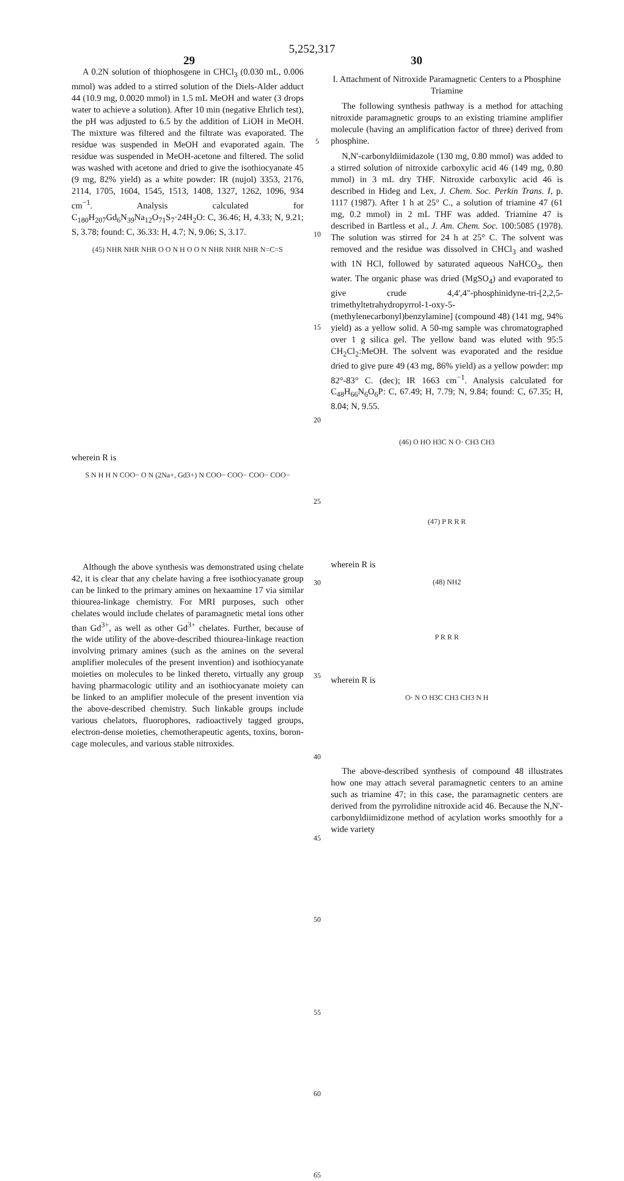5,252,317
29 30
A 0.2N solution of thiophosgene in CHCl<sub>3</sub> (0.030 mL, 0.006 mmol) was added to a stirred solution of the Diels-Alder adduct 44 (10.9 mg, 0.0020 mmol) in 1.5 mL MeOH and water (3 drops water to achieve a solution). After 10 min (negative Ehrlich test), the pH was adjusted to 6.5 by the addition of LiOH in MeOH. The mixture was filtered and the filtrate was evaporated. The residue was suspended in MeOH and evaporated again. The residue was suspended in MeOH-acetone and filtered. The solid was washed with acetone and dried to give the isothiocyanate 45 (9 mg, 82% yield) as a white powder: IR (nujol) 3353, 2176, 2114, 1705, 1604, 1545, 1513, 1408, 1327, 1262, 1096, 934 cm<sup>−1</sup>. Analysis calculated for C<sub>180</sub>H<sub>207</sub>Gd<sub>6</sub>N<sub>39</sub>Na<sub>12</sub>O<sub>71</sub>S<sub>7</sub>·24H<sub>2</sub>O: C, 36.46; H, 4.33; N, 9.21; S, 3.78; found: C, 36.33: H, 4.7; N, 9.06; S, 3.17.
(45) NHR NHR NHR O O N H O O N NHR NHR NHR N=C=S
wherein R is
S N H H N COO− O N (2Na+, Gd3+) N COO− COO− COO− COO−
Although the above synthesis was demonstrated using chelate 42, it is clear that any chelate having a free isothiocyanate group can be linked to the primary amines on hexaamine 17 via similar thiourea-linkage chemistry. For MRI purposes, such other chelates would include chelates of paramagnetic metal ions other than Gd<sup>3+</sup>, as well as other Gd<sup>3+</sup> chelates. Further, because of the wide utility of the above-described thiourea-linkage reaction involving primary amines (such as the amines on the several amplifier molecules of the present invention) and isothiocyanate moieties on molecules to be linked thereto, virtually any group having pharmacologic utility and an isothiocyanate moiety can be linked to an amplifier molecule of the present invention via the above-described chemistry. Such linkable groups include various chelators, fluorophores, radioactively tagged groups, electron-dense moieties, chemotherapeutic agents, toxins, boron-cage molecules, and various stable nitroxides.
5
10
15
20
25
30
35
40
45
50
55
60
65
I. Attachment of Nitroxide Paramagnetic Centers to a Phosphine Triamine
The following synthesis pathway is a method for attaching nitroxide paramagnetic groups to an existing triamine amplifier molecule (having an amplification factor of three) derived from phosphine.
N,N'-carbonyldiimidazole (130 mg, 0.80 mmol) was added to a stirred solution of nitroxide carboxylic acid 46 (149 mg, 0.80 mmol) in 3 mL dry THF. Nitroxide carboxylic acid 46 is described in Hideg and Lex, J. Chem. Soc. Perkin Trans. I, p. 1117 (1987). After 1 h at 25° C., a solution of triamine 47 (61 mg, 0.2 mmol) in 2 mL THF was added. Triamine 47 is described in Bartless et al., J. Am. Chem. Soc. 100:5085 (1978). The solution was stirred for 24 h at 25° C. The solvent was removed and the residue was dissolved in CHCl<sub>3</sub> and washed with 1N HCl, followed by saturated aqueous NaHCO<sub>3</sub>, then water. The organic phase was dried (MgSO<sub>4</sub>) and evaporated to give crude 4,4',4"-phosphinidyne-tri-[2,2,5-trimethyltetrahydropyrrol-1-oxy-5-(methylenecarbonyl)benzylamine] (compound 48) (141 mg, 94% yield) as a yellow solid. A 50-mg sample was chromatographed over 1 g silica gel. The yellow band was eluted with 95:5 CH<sub>2</sub>Cl<sub>2</sub>:MeOH. The solvent was evaporated and the residue dried to give pure 49 (43 mg, 86% yield) as a yellow powder: mp 82°-83° C. (dec); IR 1663 cm<sup>−1</sup>. Analysis calculated for C<sub>48</sub>H<sub>66</sub>N<sub>6</sub>O<sub>6</sub>P: C, 67.49; H, 7.79; N, 9.84; found: C, 67.35; H, 8.04; N, 9.55.
(46) O HO H3C N O· CH3 CH3
(47) P R R R
wherein R is
(48) NH2
P R R R
wherein R is
O· N O H3C CH3 CH3 N H
The above-described synthesis of compound 48 illustrates how one may attach several paramagnetic centers to an amine such as triamine 47; in this case, the paramagnetic centers are derived from the pyrrolidine nitroxide acid 46. Because the N,N'-carbonyldiimidizone method of acylation works smoothly for a wide variety